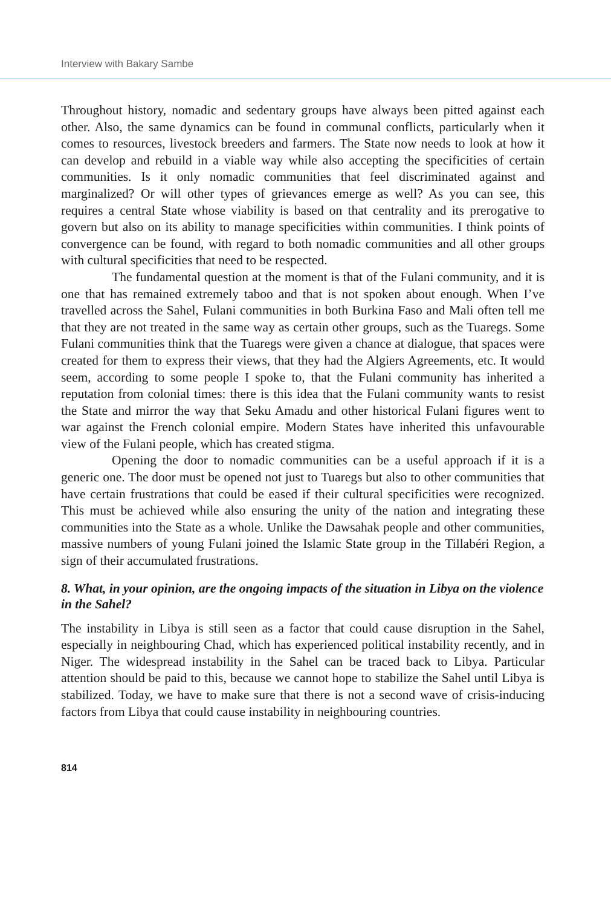Interview with Bakary Sambe
Throughout history, nomadic and sedentary groups have always been pitted against each other. Also, the same dynamics can be found in communal conflicts, particularly when it comes to resources, livestock breeders and farmers. The State now needs to look at how it can develop and rebuild in a viable way while also accepting the specificities of certain communities. Is it only nomadic communities that feel discriminated against and marginalized? Or will other types of grievances emerge as well? As you can see, this requires a central State whose viability is based on that centrality and its prerogative to govern but also on its ability to manage specificities within communities. I think points of convergence can be found, with regard to both nomadic communities and all other groups with cultural specificities that need to be respected.
The fundamental question at the moment is that of the Fulani community, and it is one that has remained extremely taboo and that is not spoken about enough. When I’ve travelled across the Sahel, Fulani communities in both Burkina Faso and Mali often tell me that they are not treated in the same way as certain other groups, such as the Tuaregs. Some Fulani communities think that the Tuaregs were given a chance at dialogue, that spaces were created for them to express their views, that they had the Algiers Agreements, etc. It would seem, according to some people I spoke to, that the Fulani community has inherited a reputation from colonial times: there is this idea that the Fulani community wants to resist the State and mirror the way that Seku Amadu and other historical Fulani figures went to war against the French colonial empire. Modern States have inherited this unfavourable view of the Fulani people, which has created stigma.
Opening the door to nomadic communities can be a useful approach if it is a generic one. The door must be opened not just to Tuaregs but also to other communities that have certain frustrations that could be eased if their cultural specificities were recognized. This must be achieved while also ensuring the unity of the nation and integrating these communities into the State as a whole. Unlike the Dawsahak people and other communities, massive numbers of young Fulani joined the Islamic State group in the Tillabéri Region, a sign of their accumulated frustrations.
8. What, in your opinion, are the ongoing impacts of the situation in Libya on the violence in the Sahel?
The instability in Libya is still seen as a factor that could cause disruption in the Sahel, especially in neighbouring Chad, which has experienced political instability recently, and in Niger. The widespread instability in the Sahel can be traced back to Libya. Particular attention should be paid to this, because we cannot hope to stabilize the Sahel until Libya is stabilized. Today, we have to make sure that there is not a second wave of crisis-inducing factors from Libya that could cause instability in neighbouring countries.
814